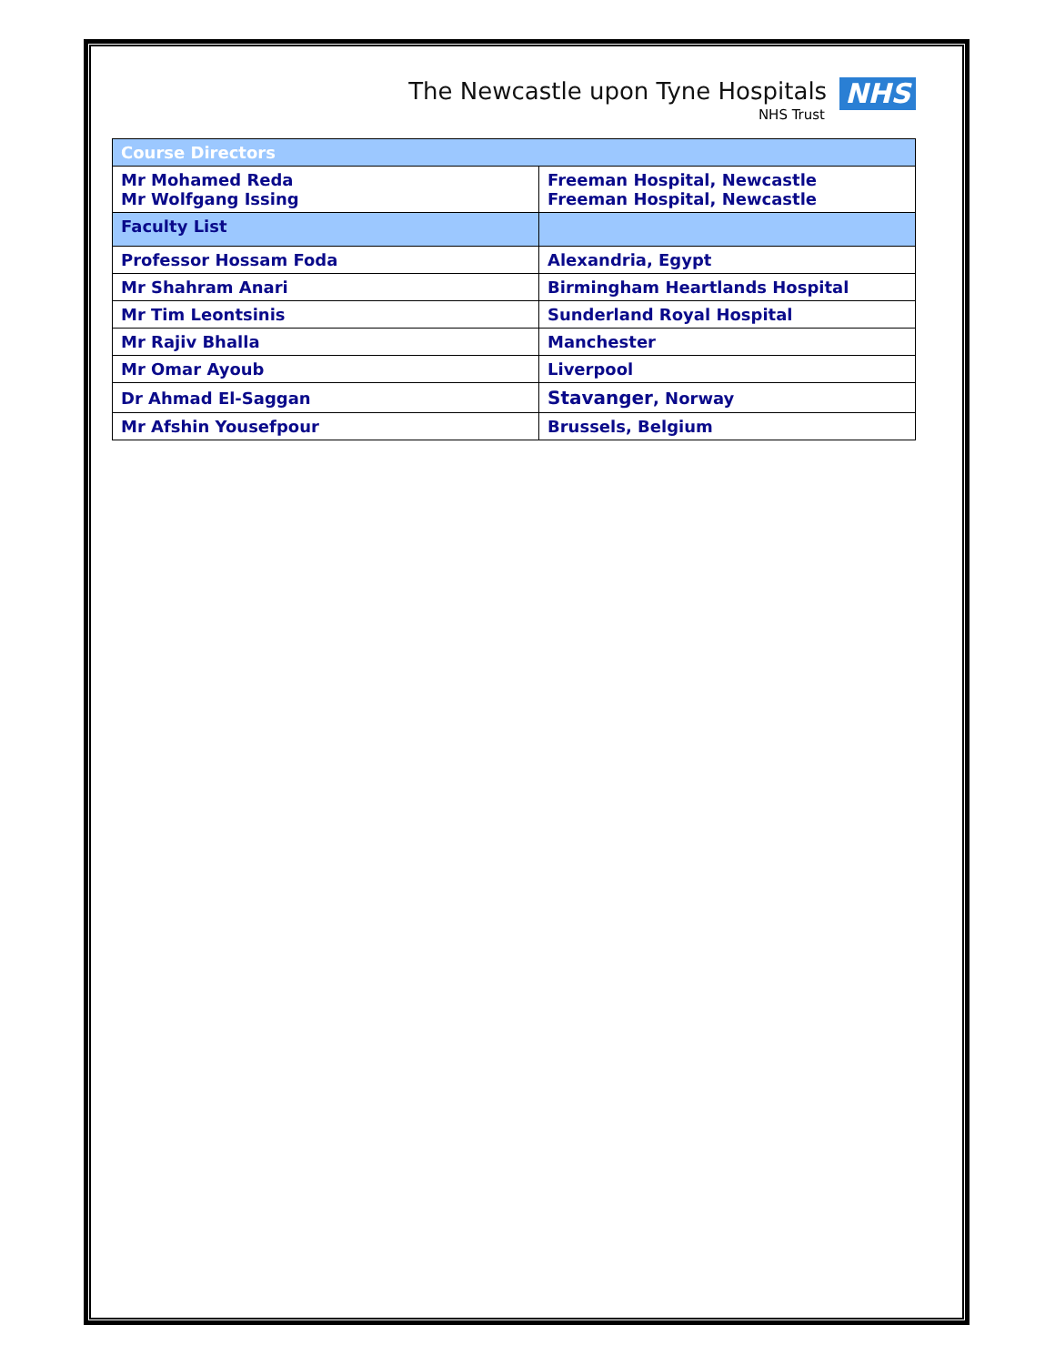The Newcastle upon Tyne Hospitals NHS
NHS Trust
| Course Directors | |
| Mr Mohamed Reda Mr Wolfgang Issing | Freeman Hospital, Newcastle Freeman Hospital, Newcastle |
| Faculty List | |
| Professor Hossam Foda | Alexandria, Egypt |
| Mr Shahram Anari | Birmingham Heartlands Hospital |
| Mr Tim Leontsinis | Sunderland Royal Hospital |
| Mr Rajiv Bhalla | Manchester |
| Mr Omar Ayoub | Liverpool |
| Dr Ahmad El-Saggan | Stavanger , Norway |
| Mr Afshin Yousefpour | Brussels, Belgium |